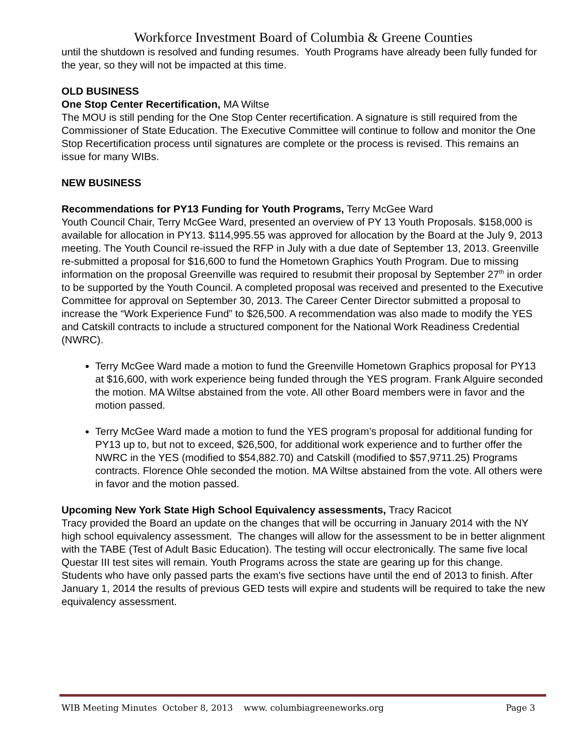Workforce Investment Board of Columbia & Greene Counties
until the shutdown is resolved and funding resumes. Youth Programs have already been fully funded for the year, so they will not be impacted at this time.
OLD BUSINESS
One Stop Center Recertification, MA Wiltse
The MOU is still pending for the One Stop Center recertification. A signature is still required from the Commissioner of State Education. The Executive Committee will continue to follow and monitor the One Stop Recertification process until signatures are complete or the process is revised. This remains an issue for many WIBs.
NEW BUSINESS
Recommendations for PY13 Funding for Youth Programs, Terry McGee Ward
Youth Council Chair, Terry McGee Ward, presented an overview of PY 13 Youth Proposals. $158,000 is available for allocation in PY13. $114,995.55 was approved for allocation by the Board at the July 9, 2013 meeting. The Youth Council re-issued the RFP in July with a due date of September 13, 2013. Greenville re-submitted a proposal for $16,600 to fund the Hometown Graphics Youth Program. Due to missing information on the proposal Greenville was required to resubmit their proposal by September 27<sup>th</sup> in order to be supported by the Youth Council. A completed proposal was received and presented to the Executive Committee for approval on September 30, 2013. The Career Center Director submitted a proposal to increase the “Work Experience Fund” to $26,500. A recommendation was also made to modify the YES and Catskill contracts to include a structured component for the National Work Readiness Credential (NWRC).
Terry McGee Ward made a motion to fund the Greenville Hometown Graphics proposal for PY13 at $16,600, with work experience being funded through the YES program. Frank Alguire seconded the motion. MA Wiltse abstained from the vote. All other Board members were in favor and the motion passed.
Terry McGee Ward made a motion to fund the YES program’s proposal for additional funding for PY13 up to, but not to exceed, $26,500, for additional work experience and to further offer the NWRC in the YES (modified to $54,882.70) and Catskill (modified to $57,9711.25) Programs contracts. Florence Ohle seconded the motion. MA Wiltse abstained from the vote. All others were in favor and the motion passed.
Upcoming New York State High School Equivalency assessments, Tracy Racicot
Tracy provided the Board an update on the changes that will be occurring in January 2014 with the NY high school equivalency assessment. The changes will allow for the assessment to be in better alignment with the TABE (Test of Adult Basic Education). The testing will occur electronically. The same five local Questar III test sites will remain. Youth Programs across the state are gearing up for this change. Students who have only passed parts the exam's five sections have until the end of 2013 to finish. After January 1, 2014 the results of previous GED tests will expire and students will be required to take the new equivalency assessment.
WIB Meeting Minutes October 8, 2013 www. columbiagreeneworks.org Page 3